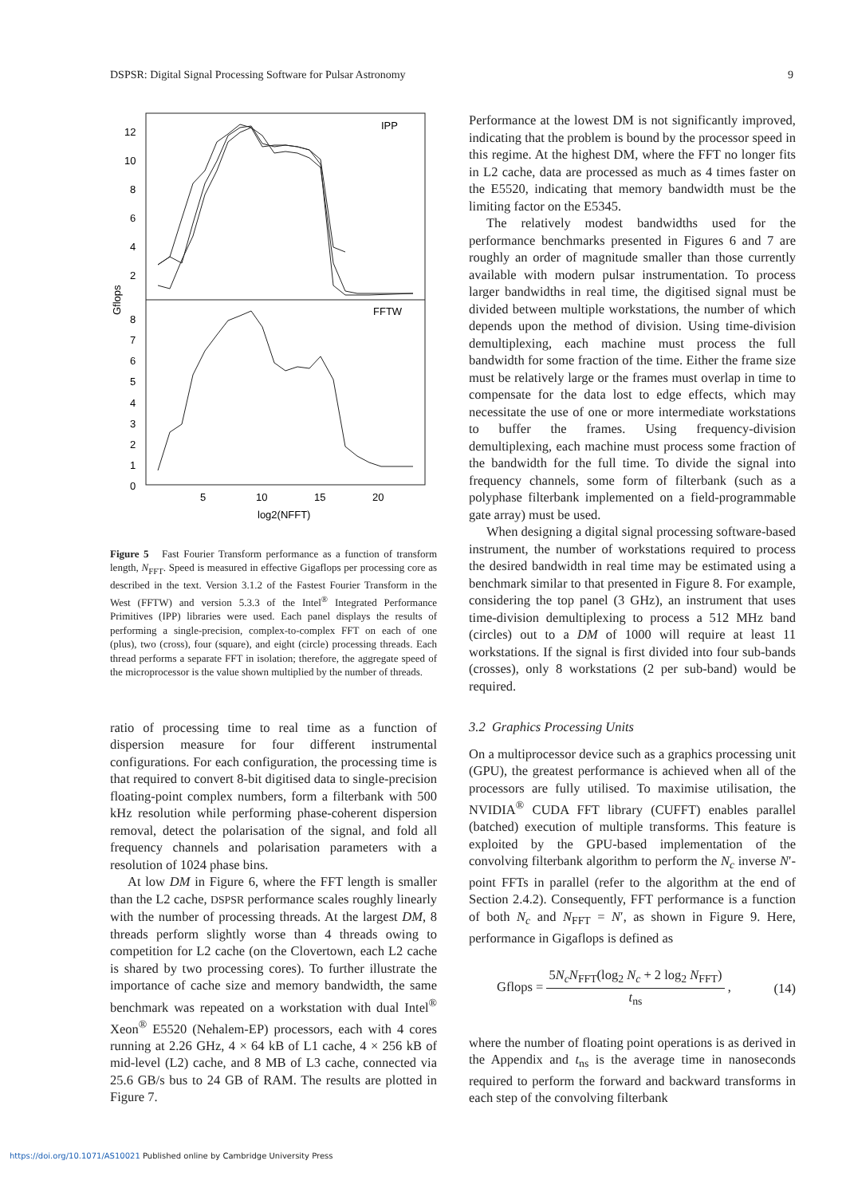DSPSR: Digital Signal Processing Software for Pulsar Astronomy 9
IPP
FFTW
12
10
8
6
4
2
8
7
6
5
4
3
2
1
0
Gflops
5
10
15
20
log2(NFFT)
Figure 5 Fast Fourier Transform performance as a function of transform length, N<sub>FFT</sub>. Speed is measured in effective Gigaflops per processing core as described in the text. Version 3.1.2 of the Fastest Fourier Transform in the West (FFTW) and version 5.3.3 of the Intel<sup>®</sup> Integrated Performance Primitives (IPP) libraries were used. Each panel displays the results of performing a single-precision, complex-to-complex FFT on each of one (plus), two (cross), four (square), and eight (circle) processing threads. Each thread performs a separate FFT in isolation; therefore, the aggregate speed of the microprocessor is the value shown multiplied by the number of threads.
ratio of processing time to real time as a function of dispersion measure for four different instrumental configurations. For each configuration, the processing time is that required to convert 8-bit digitised data to single-precision floating-point complex numbers, form a filterbank with 500 kHz resolution while performing phase-coherent dispersion removal, detect the polarisation of the signal, and fold all frequency channels and polarisation parameters with a resolution of 1024 phase bins.
At low DM in Figure 6, where the FFT length is smaller than the L2 cache, DSPSR performance scales roughly linearly with the number of processing threads. At the largest DM, 8 threads perform slightly worse than 4 threads owing to competition for L2 cache (on the Clovertown, each L2 cache is shared by two processing cores). To further illustrate the importance of cache size and memory bandwidth, the same benchmark was repeated on a workstation with dual Intel<sup>®</sup> Xeon<sup>®</sup> E5520 (Nehalem-EP) processors, each with 4 cores running at 2.26 GHz, 4 × 64 kB of L1 cache, 4 × 256 kB of mid-level (L2) cache, and 8 MB of L3 cache, connected via 25.6 GB/s bus to 24 GB of RAM. The results are plotted in Figure 7.
Performance at the lowest DM is not significantly improved, indicating that the problem is bound by the processor speed in this regime. At the highest DM, where the FFT no longer fits in L2 cache, data are processed as much as 4 times faster on the E5520, indicating that memory bandwidth must be the limiting factor on the E5345.
The relatively modest bandwidths used for the performance benchmarks presented in Figures 6 and 7 are roughly an order of magnitude smaller than those currently available with modern pulsar instrumentation. To process larger bandwidths in real time, the digitised signal must be divided between multiple workstations, the number of which depends upon the method of division. Using time-division demultiplexing, each machine must process the full bandwidth for some fraction of the time. Either the frame size must be relatively large or the frames must overlap in time to compensate for the data lost to edge effects, which may necessitate the use of one or more intermediate workstations to buffer the frames. Using frequency-division demultiplexing, each machine must process some fraction of the bandwidth for the full time. To divide the signal into frequency channels, some form of filterbank (such as a polyphase filterbank implemented on a field-programmable gate array) must be used.
When designing a digital signal processing software-based instrument, the number of workstations required to process the desired bandwidth in real time may be estimated using a benchmark similar to that presented in Figure 8. For example, considering the top panel (3 GHz), an instrument that uses time-division demultiplexing to process a 512 MHz band (circles) out to a DM of 1000 will require at least 11 workstations. If the signal is first divided into four sub-bands (crosses), only 8 workstations (2 per sub-band) would be required.
3.2 Graphics Processing Units
On a multiprocessor device such as a graphics processing unit (GPU), the greatest performance is achieved when all of the processors are fully utilised. To maximise utilisation, the NVIDIA<sup>®</sup> CUDA FFT library (CUFFT) enables parallel (batched) execution of multiple transforms. This feature is exploited by the GPU-based implementation of the convolving filterbank algorithm to perform the N<sub>c</sub> inverse N′-point FFTs in parallel (refer to the algorithm at the end of Section 2.4.2). Consequently, FFT performance is a function of both N<sub>c</sub> and N<sub>FFT</sub> = N′, as shown in Figure 9. Here, performance in Gigaflops is defined as
Gflops = 5N<sub>c</sub>N<sub>FFT</sub>(log<sub>2</sub> N<sub>c</sub> + 2 log<sub>2</sub> N<sub>FFT</sub>) t<sub>ns</sub> , (14)
where the number of floating point operations is as derived in the Appendix and t<sub>ns</sub> is the average time in nanoseconds required to perform the forward and backward transforms in each step of the convolving filterbank
https://doi.org/10.1071/AS10021 Published online by Cambridge University Press